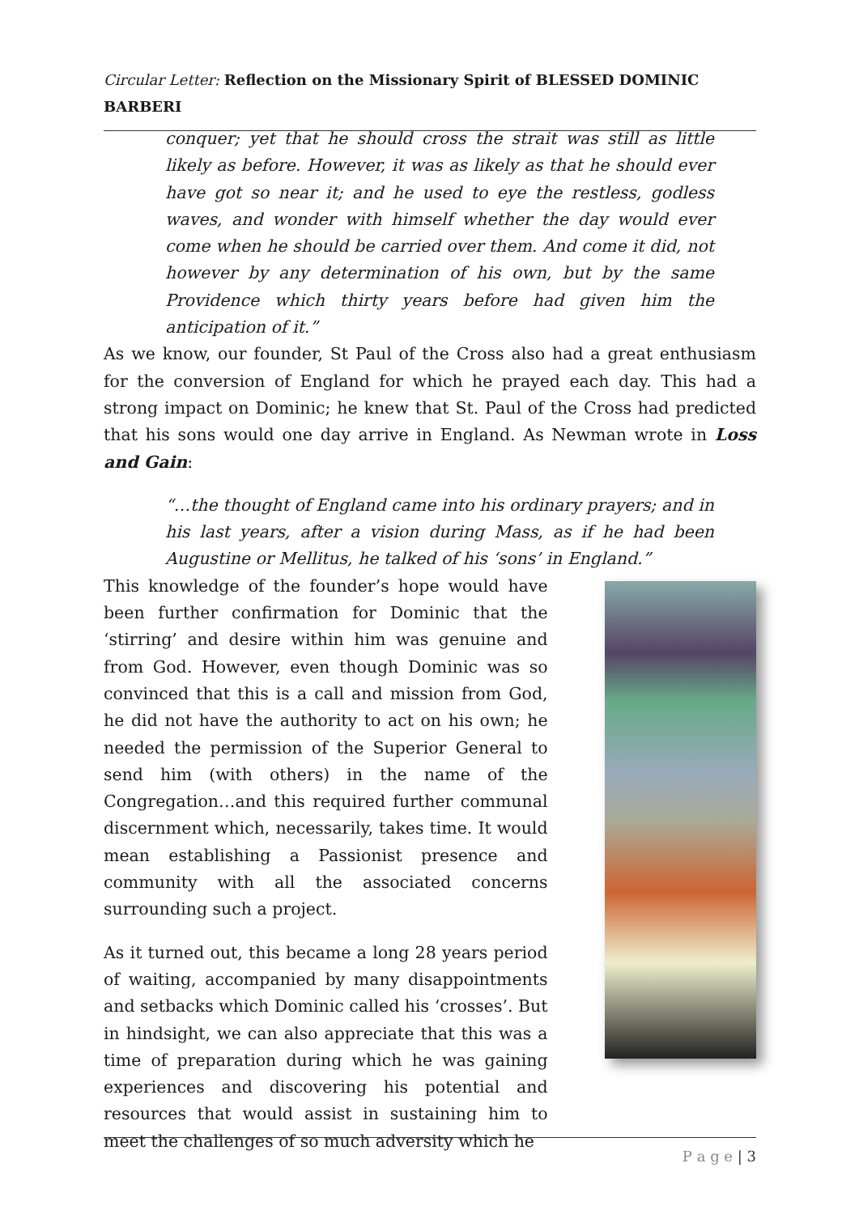Circular Letter: Reflection on the Missionary Spirit of BLESSED DOMINIC BARBERI
conquer; yet that he should cross the strait was still as little likely as before. However, it was as likely as that he should ever have got so near it; and he used to eye the restless, godless waves, and wonder with himself whether the day would ever come when he should be carried over them. And come it did, not however by any determination of his own, but by the same Providence which thirty years before had given him the anticipation of it.”
As we know, our founder, St Paul of the Cross also had a great enthusiasm for the conversion of England for which he prayed each day. This had a strong impact on Dominic; he knew that St. Paul of the Cross had predicted that his sons would one day arrive in England. As Newman wrote in Loss and Gain:
“…the thought of England came into his ordinary prayers; and in his last years, after a vision during Mass, as if he had been Augustine or Mellitus, he talked of his ‘sons’ in England.”
This knowledge of the founder’s hope would have been further confirmation for Dominic that the ‘stirring’ and desire within him was genuine and from God. However, even though Dominic was so convinced that this is a call and mission from God, he did not have the authority to act on his own; he needed the permission of the Superior General to send him (with others) in the name of the Congregation…and this required further communal discernment which, necessarily, takes time. It would mean establishing a Passionist presence and community with all the associated concerns surrounding such a project.
As it turned out, this became a long 28 years period of waiting, accompanied by many disappointments and setbacks which Dominic called his ‘crosses’. But in hindsight, we can also appreciate that this was a time of preparation during which he was gaining experiences and discovering his potential and resources that would assist in sustaining him to meet the challenges of so much adversity which he
P a g e | 3